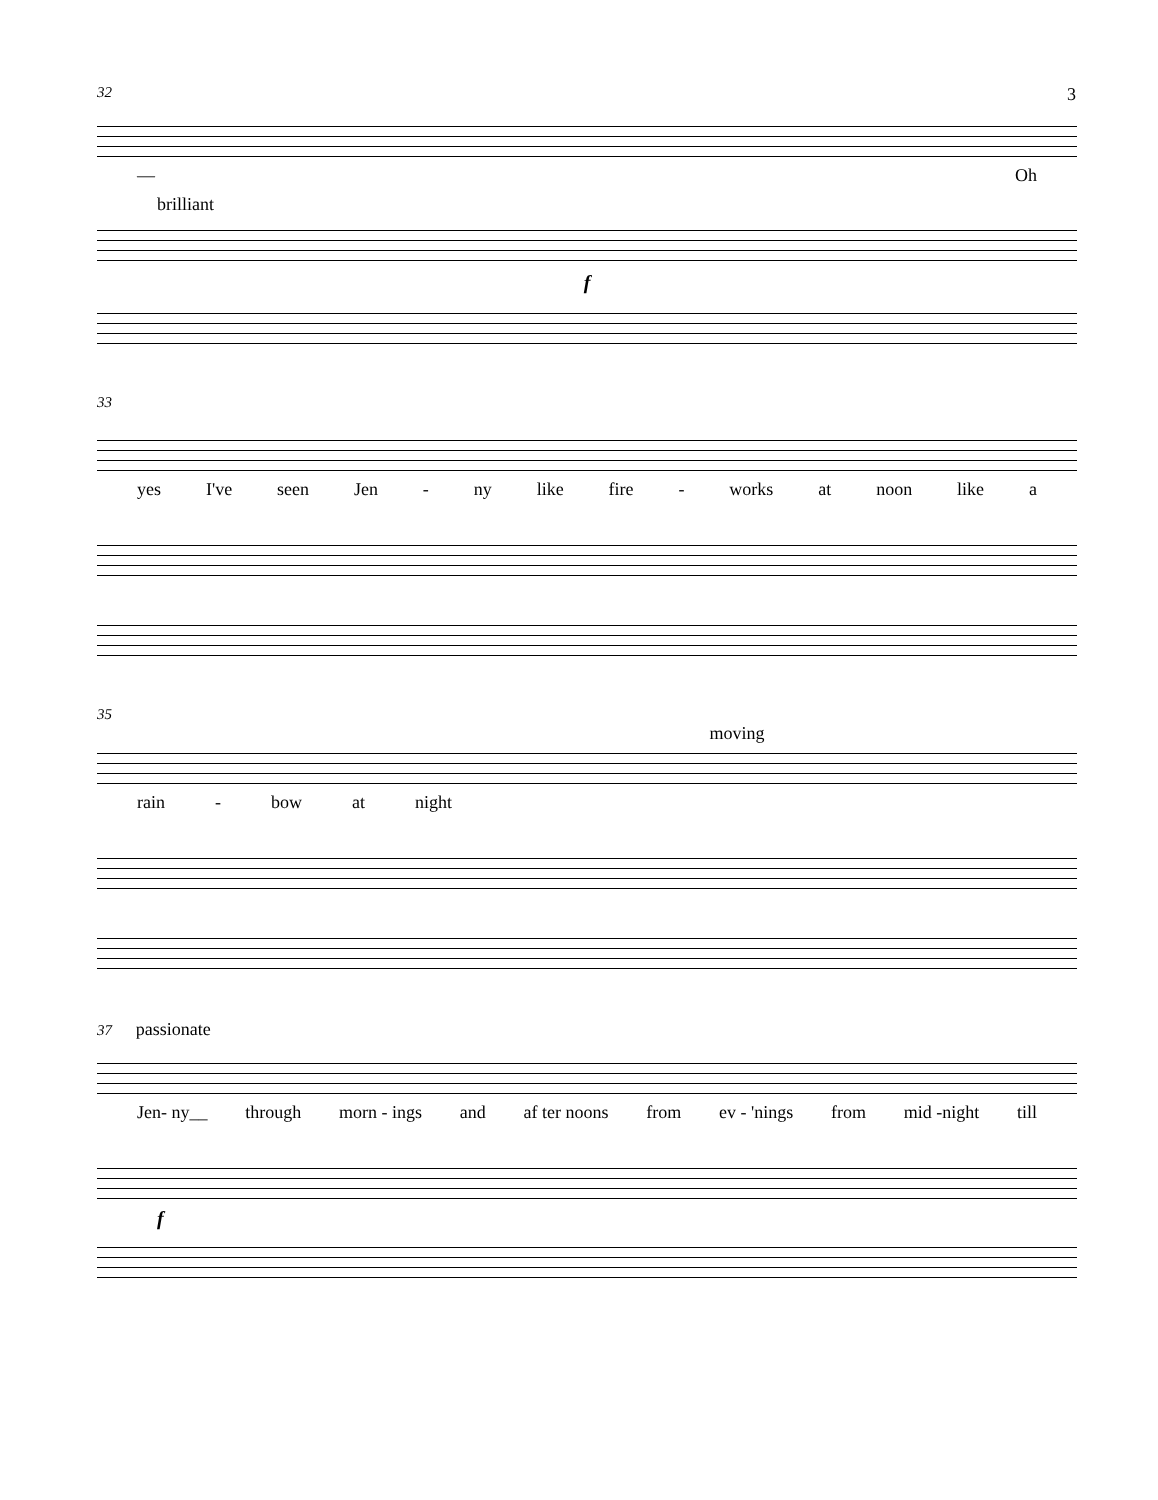32 3
— Oh
brilliant
f
33
yes I've seen Jen - ny like fire - works at noon like a
35
moving
rain - bow at night
37 passionate
Jen- ny__ through morn - ings and af ter noons from ev - 'nings from mid -night till
f